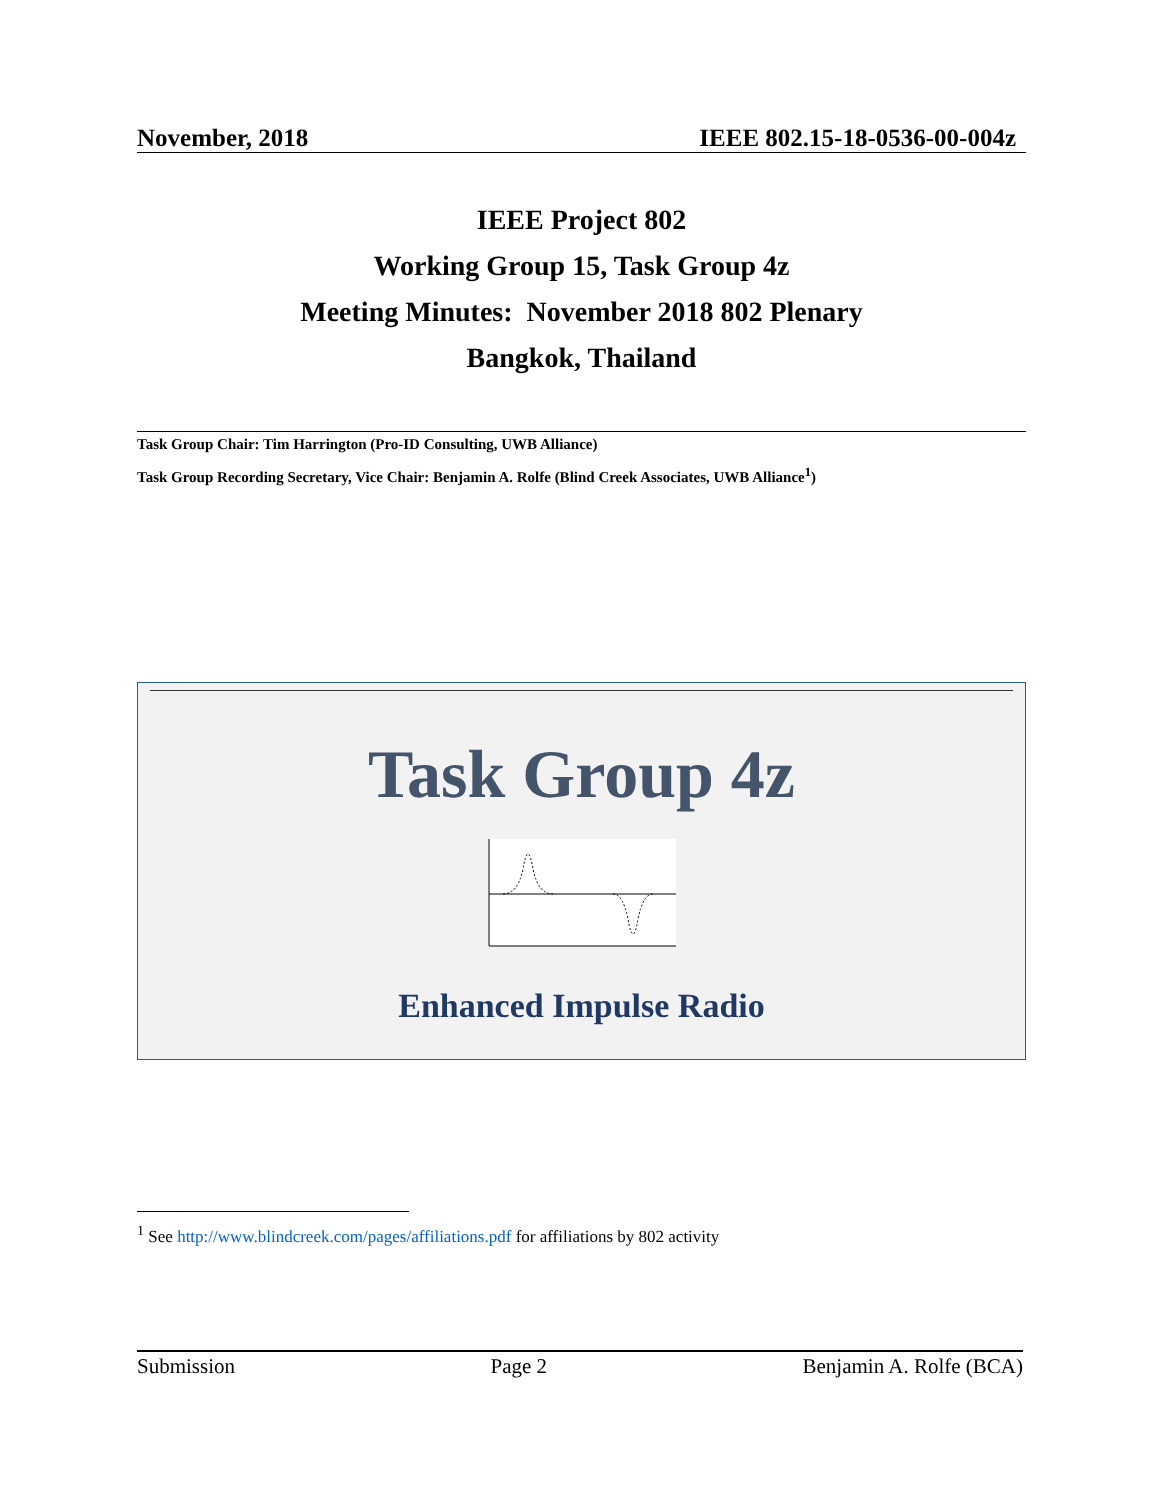November, 2018 IEEE 802.15-18-0536-00-004z
IEEE Project 802
Working Group 15, Task Group 4z
Meeting Minutes: November 2018 802 Plenary
Bangkok, Thailand
Task Group Chair: Tim Harrington (Pro-ID Consulting, UWB Alliance)
Task Group Recording Secretary, Vice Chair: Benjamin A. Rolfe (Blind Creek Associates, UWB Alliance<sup>1</sup>)
Task Group 4z
Enhanced Impulse Radio
<sup>1</sup> See http://www.blindcreek.com/pages/affiliations.pdf for affiliations by 802 activity
Submission Page 2 Benjamin A. Rolfe (BCA)